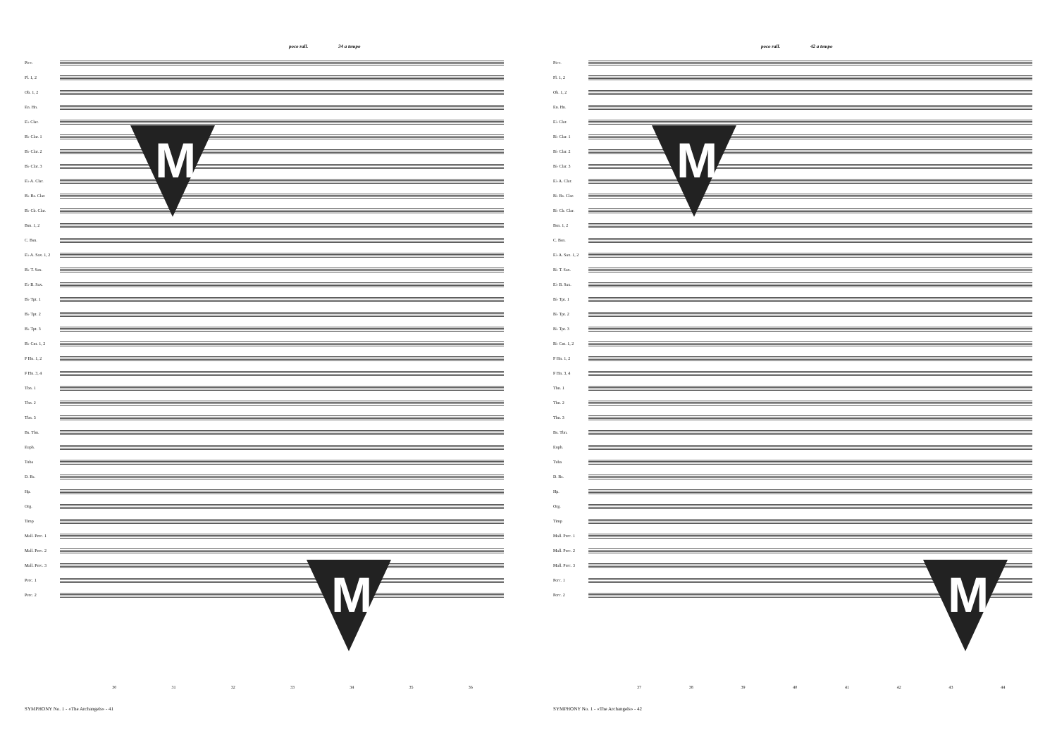poco rall. 34 a tempo
Picc.
Fl. 1, 2
Ob. 1, 2
En. Hn.
E♭ Clar.
B♭ Clar. 1
B♭ Clar. 2
B♭ Clar. 3
E♭ A. Clar.
B♭ Bs. Clar.
B♭ Cb. Clar.
Bsn. 1, 2
C. Bsn.
E♭ A. Sax. 1, 2
B♭ T. Sax.
E♭ B. Sax.
B♭ Tpt. 1
B♭ Tpt. 2
B♭ Tpt. 3
B♭ Cnt. 1, 2
F Hn. 1, 2
F Hn. 3, 4
Tbn. 1
Tbn. 2
Tbn. 3
Bs. Tbn.
Euph.
Tuba
D. Bs.
Hp.
Org.
Timp
Mall. Perc. 1
Mall. Perc. 2
Mall. Perc. 3
Perc. 1
Perc. 2
30 31 32 33 34 35 36
SYMPHONY No. 1 - «The Archangels» - 41
M
M
poco rall. 42 a tempo
Picc.
Fl. 1, 2
Ob. 1, 2
En. Hn.
E♭ Clar.
B♭ Clar. 1
B♭ Clar. 2
B♭ Clar. 3
E♭ A. Clar.
B♭ Bs. Clar.
B♭ Cb. Clar.
Bsn. 1, 2
C. Bsn.
E♭ A. Sax. 1, 2
B♭ T. Sax.
E♭ B. Sax.
B♭ Tpt. 1
B♭ Tpt. 2
B♭ Tpt. 3
B♭ Cnt. 1, 2
F Hn. 1, 2
F Hn. 3, 4
Tbn. 1
Tbn. 2
Tbn. 3
Bs. Tbn.
Euph.
Tuba
D. Bs.
Hp.
Org.
Timp
Mall. Perc. 1
Mall. Perc. 2
Mall. Perc. 3
Perc. 1
Perc. 2
37 38 39 40 41 42 43 44
SYMPHONY No. 1 - «The Archangels» - 42
M
M